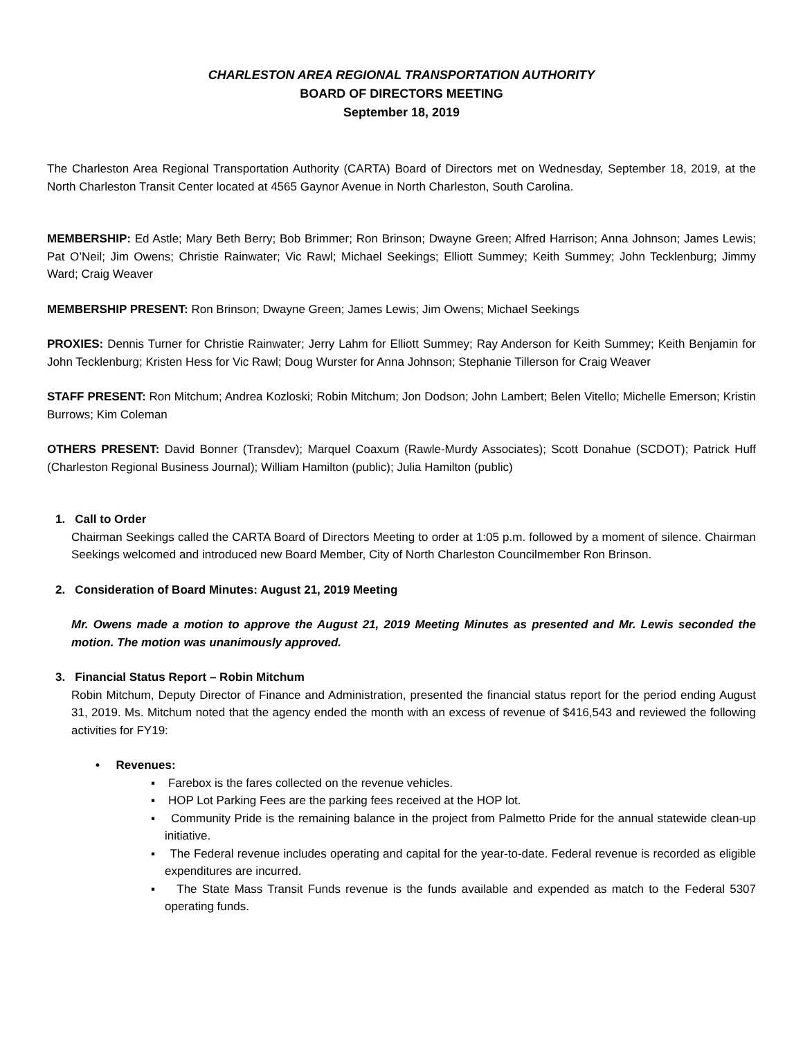CHARLESTON AREA REGIONAL TRANSPORTATION AUTHORITY
BOARD OF DIRECTORS MEETING
September 18, 2019
The Charleston Area Regional Transportation Authority (CARTA) Board of Directors met on Wednesday, September 18, 2019, at the North Charleston Transit Center located at 4565 Gaynor Avenue in North Charleston, South Carolina.
MEMBERSHIP: Ed Astle; Mary Beth Berry; Bob Brimmer; Ron Brinson; Dwayne Green; Alfred Harrison; Anna Johnson; James Lewis; Pat O’Neil; Jim Owens; Christie Rainwater; Vic Rawl; Michael Seekings; Elliott Summey; Keith Summey; John Tecklenburg; Jimmy Ward; Craig Weaver
MEMBERSHIP PRESENT: Ron Brinson; Dwayne Green; James Lewis; Jim Owens; Michael Seekings
PROXIES: Dennis Turner for Christie Rainwater; Jerry Lahm for Elliott Summey; Ray Anderson for Keith Summey; Keith Benjamin for John Tecklenburg; Kristen Hess for Vic Rawl; Doug Wurster for Anna Johnson; Stephanie Tillerson for Craig Weaver
STAFF PRESENT: Ron Mitchum; Andrea Kozloski; Robin Mitchum; Jon Dodson; John Lambert; Belen Vitello; Michelle Emerson; Kristin Burrows; Kim Coleman
OTHERS PRESENT: David Bonner (Transdev); Marquel Coaxum (Rawle-Murdy Associates); Scott Donahue (SCDOT); Patrick Huff (Charleston Regional Business Journal); William Hamilton (public); Julia Hamilton (public)
1. Call to Order
Chairman Seekings called the CARTA Board of Directors Meeting to order at 1:05 p.m. followed by a moment of silence. Chairman Seekings welcomed and introduced new Board Member, City of North Charleston Councilmember Ron Brinson.
2. Consideration of Board Minutes: August 21, 2019 Meeting
Mr. Owens made a motion to approve the August 21, 2019 Meeting Minutes as presented and Mr. Lewis seconded the motion. The motion was unanimously approved.
3. Financial Status Report – Robin Mitchum
Robin Mitchum, Deputy Director of Finance and Administration, presented the financial status report for the period ending August 31, 2019. Ms. Mitchum noted that the agency ended the month with an excess of revenue of $416,543 and reviewed the following activities for FY19:
• Revenues:
▪ Farebox is the fares collected on the revenue vehicles.
▪ HOP Lot Parking Fees are the parking fees received at the HOP lot.
▪ Community Pride is the remaining balance in the project from Palmetto Pride for the annual statewide clean-up initiative.
▪ The Federal revenue includes operating and capital for the year-to-date. Federal revenue is recorded as eligible expenditures are incurred.
▪ The State Mass Transit Funds revenue is the funds available and expended as match to the Federal 5307 operating funds.